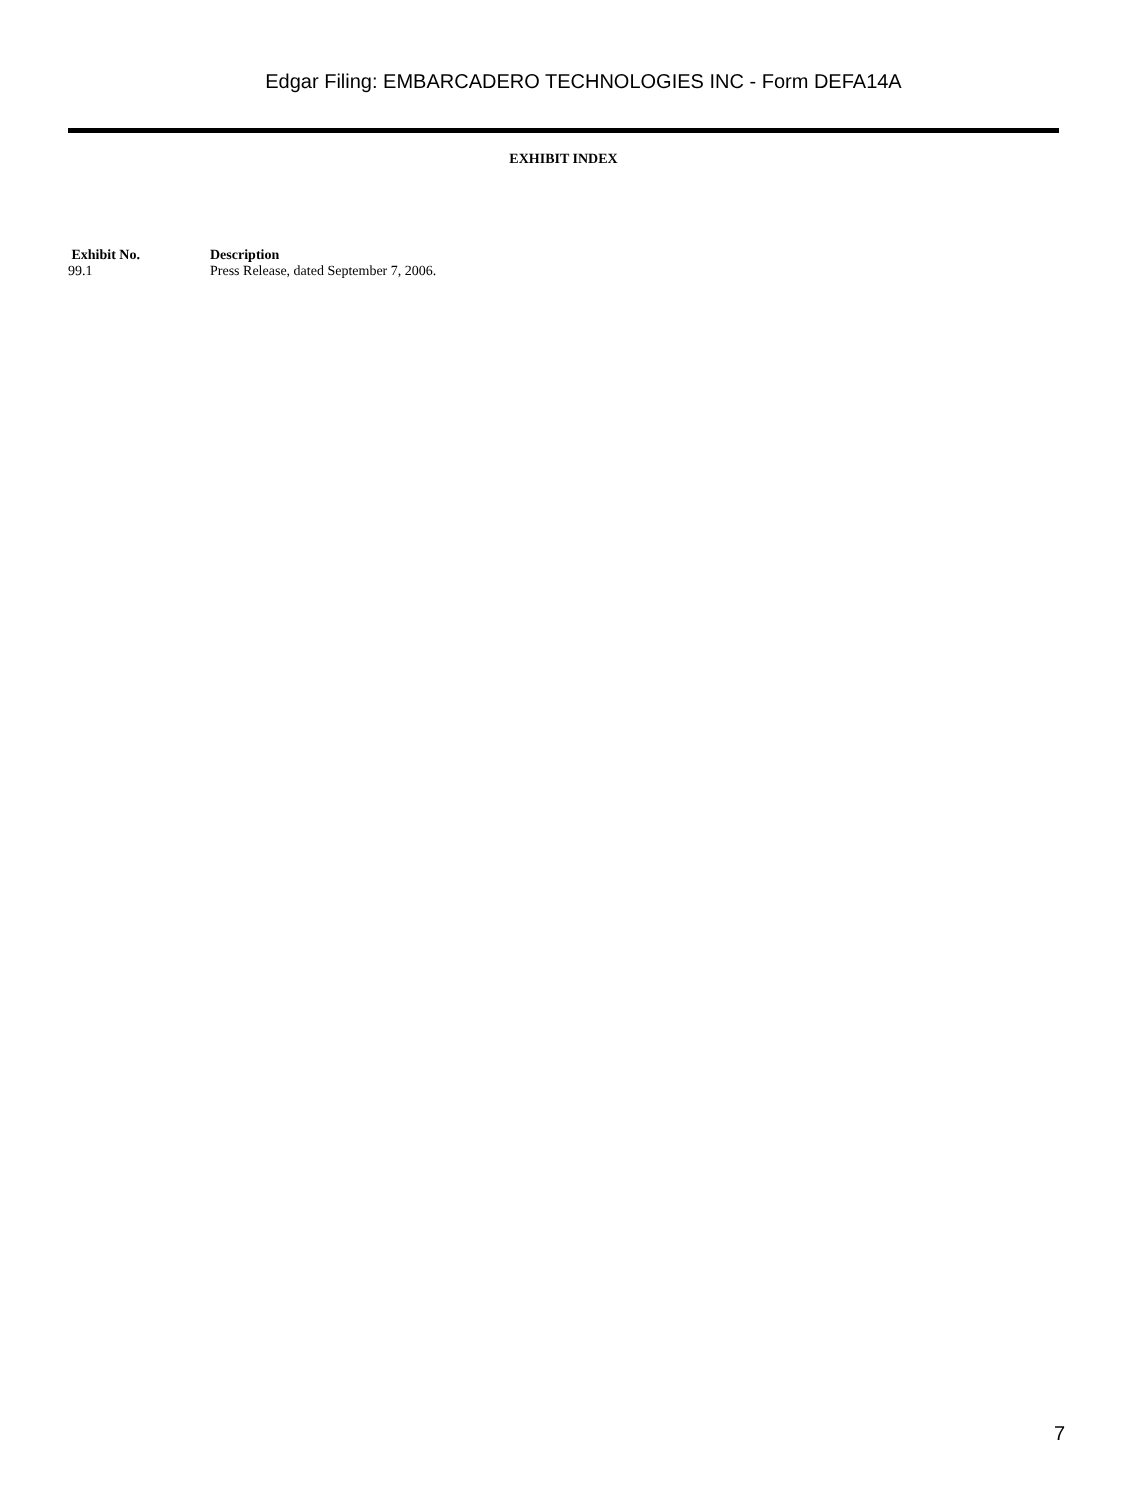Edgar Filing: EMBARCADERO TECHNOLOGIES INC - Form DEFA14A
EXHIBIT INDEX
| Exhibit No. | Description |
| --- | --- |
| 99.1 | Press Release, dated September 7, 2006. |
7